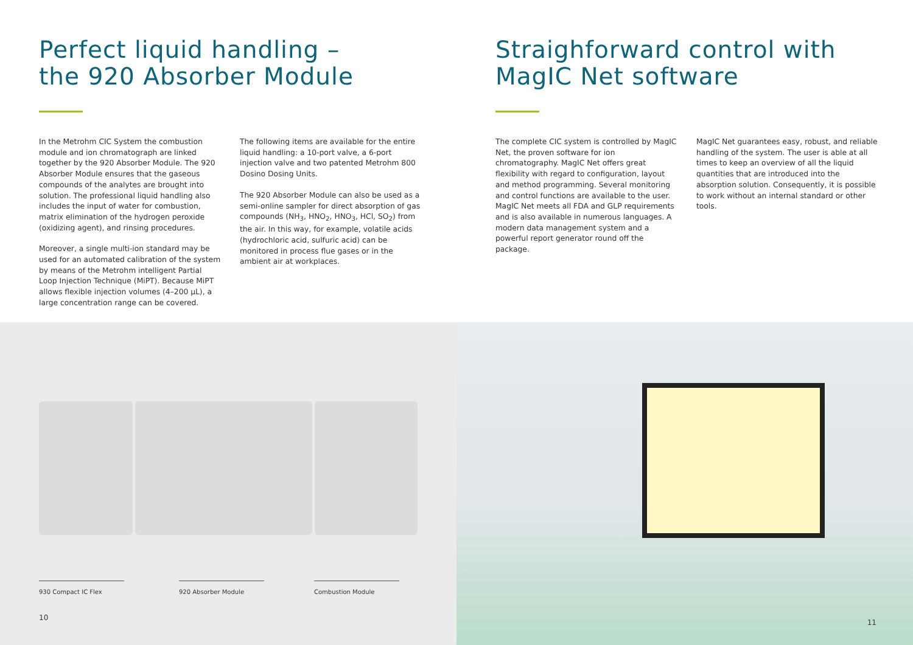Perfect liquid handling –
the 920 Absorber Module
In the Metrohm CIC System the combustion module and ion chromatograph are linked together by the 920 Absorber Module. The 920 Absorber Module ensures that the gaseous compounds of the analytes are brought into solution. The professional liquid handling also includes the input of water for combustion, matrix elimination of the hydrogen peroxide (oxidizing agent), and rinsing procedures.
Moreover, a single multi-ion standard may be used for an automated calibration of the system by means of the Metrohm intelligent Partial Loop Injection Technique (MiPT). Because MiPT allows flexible injection volumes (4–200 µL), a large concentration range can be covered.
The following items are available for the entire liquid handling: a 10-port valve, a 6-port injection valve and two patented Metrohm 800 Dosino Dosing Units.
The 920 Absorber Module can also be used as a semi-online sampler for direct absorption of gas compounds (NH<sub>3</sub>, HNO<sub>2</sub>, HNO<sub>3</sub>, HCl, SO<sub>2</sub>) from the air. In this way, for example, volatile acids (hydrochloric acid, sulfuric acid) can be monitored in process flue gases or in the ambient air at workplaces.
Straighforward control with
MagIC Net software
The complete CIC system is controlled by MagIC Net, the proven software for ion chromatography. MagIC Net offers great flexibility with regard to configuration, layout and method programming. Several monitoring and control functions are available to the user. MagIC Net meets all FDA and GLP requirements and is also available in numerous languages. A modern data management system and a powerful report generator round off the package.
MagIC Net guarantees easy, robust, and reliable handling of the system. The user is able at all times to keep an overview of all the liquid quantities that are introduced into the absorption solution. Consequently, it is possible to work without an internal standard or other tools.
930 Compact IC Flex 920 Absorber Module Combustion Module
10
11